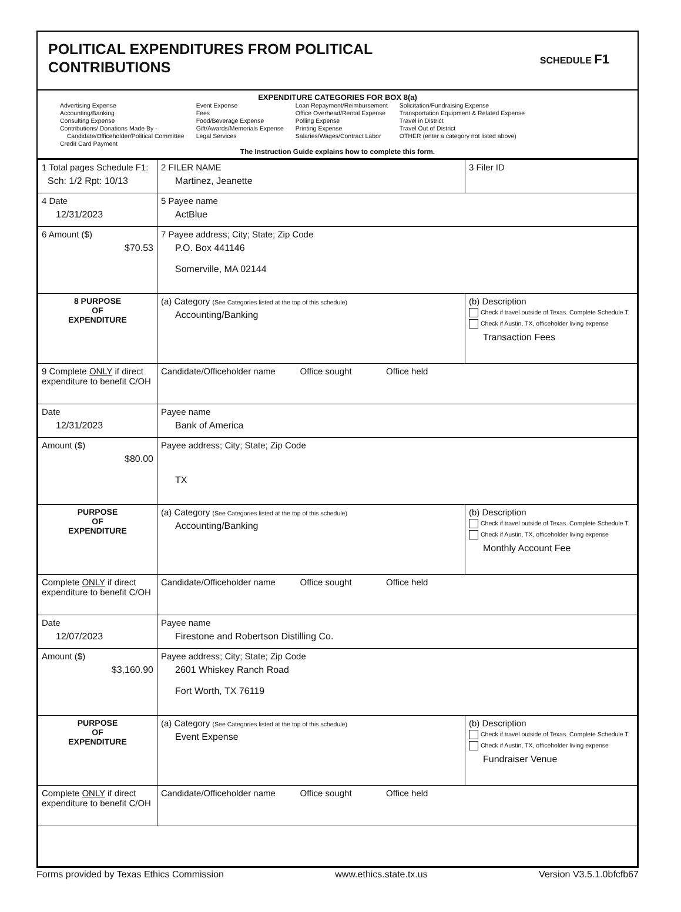POLITICAL EXPENDITURES FROM POLITICAL
CONTRIBUTIONS
SCHEDULE F1
EXPENDITURE CATEGORIES FOR BOX 8(a)
Advertising Expense
Accounting/Banking
Consulting Expense
Contributions/ Donations Made By -
Candidate/Officeholder/Political Committee
Credit Card Payment
Event Expense
Fees
Food/Beverage Expense
Gift/Awards/Memorials Expense
Legal Services
Loan Repayment/Reimbursement
Office Overhead/Rental Expense
Polling Expense
Printing Expense
Salaries/Wages/Contract Labor
Solicitation/Fundraising Expense
Transportation Equipment & Related Expense
Travel in District
Travel Out of District
OTHER (enter a category not listed above)
The Instruction Guide explains how to complete this form.
| 1 Total pages Schedule F1: Sch: 1/2 Rpt: 10/13 | 2 FILER NAME Martinez, Jeanette | | 3 Filer ID |
| 4 Date 12/31/2023 | 5 Payee name ActBlue | | |
| 6 Amount ($) $70.53 | 7 Payee address; City; State; Zip Code P.O. Box 441146 Somerville, MA 02144 | | |
| 8 PURPOSE OF EXPENDITURE | (a) Category (See Categories listed at the top of this schedule) Accounting/Banking | (b) Description Check if travel outside of Texas. Complete Schedule T. Check if Austin, TX, officeholder living expense Transaction Fees | |
| 9 Complete ONLY if direct expenditure to benefit C/OH | Candidate/Officeholder name Office sought Office held | | |
| Date 12/31/2023 | Payee name Bank of America | | |
| Amount ($) $80.00 | Payee address; City; State; Zip Code TX | | |
| PURPOSE OF EXPENDITURE | (a) Category (See Categories listed at the top of this schedule) Accounting/Banking | (b) Description Check if travel outside of Texas. Complete Schedule T. Check if Austin, TX, officeholder living expense Monthly Account Fee | |
| Complete ONLY if direct expenditure to benefit C/OH | Candidate/Officeholder name Office sought Office held | | |
| Date 12/07/2023 | Payee name Firestone and Robertson Distilling Co. | | |
| Amount ($) $3,160.90 | Payee address; City; State; Zip Code 2601 Whiskey Ranch Road Fort Worth, TX 76119 | | |
| PURPOSE OF EXPENDITURE | (a) Category (See Categories listed at the top of this schedule) Event Expense | (b) Description Check if travel outside of Texas. Complete Schedule T. Check if Austin, TX, officeholder living expense Fundraiser Venue | |
| Complete ONLY if direct expenditure to benefit C/OH | Candidate/Officeholder name Office sought Office held | | |
Forms provided by Texas Ethics Commission www.ethics.state.tx.us Version V3.5.1.0bfcfb67